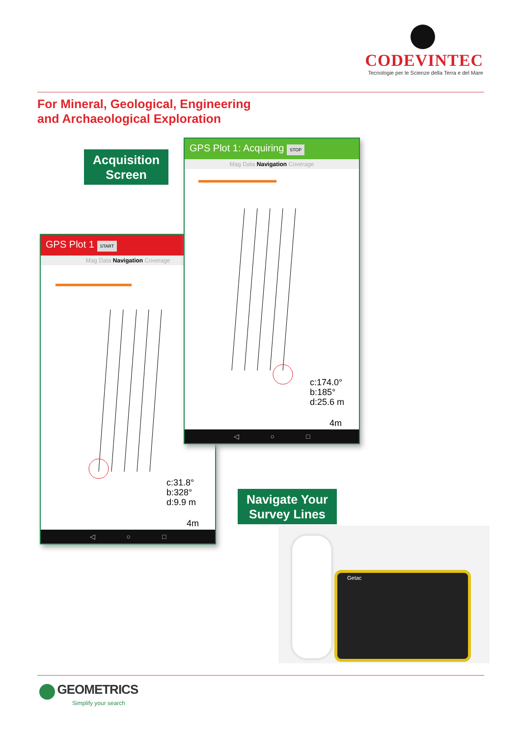CODEVINTEC
Tecnologie per le Scienze della Terra e del Mare
For Mineral, Geological, Engineering
and Archaeological Exploration
Acquisition
Screen
GPS Plot 1 START
Mag Data Navigation Coverage
c:31.8°
b:328°
d:9.9 m
4m
◁ ○ □
GPS Plot 1: Acquiring STOP
Mag Data Navigation Coverage
c:174.0°
b:185°
d:25.6 m
4m
◁ ○ □
Navigate Your
Survey Lines
Getac
GEOMETRICS
Simplify your search